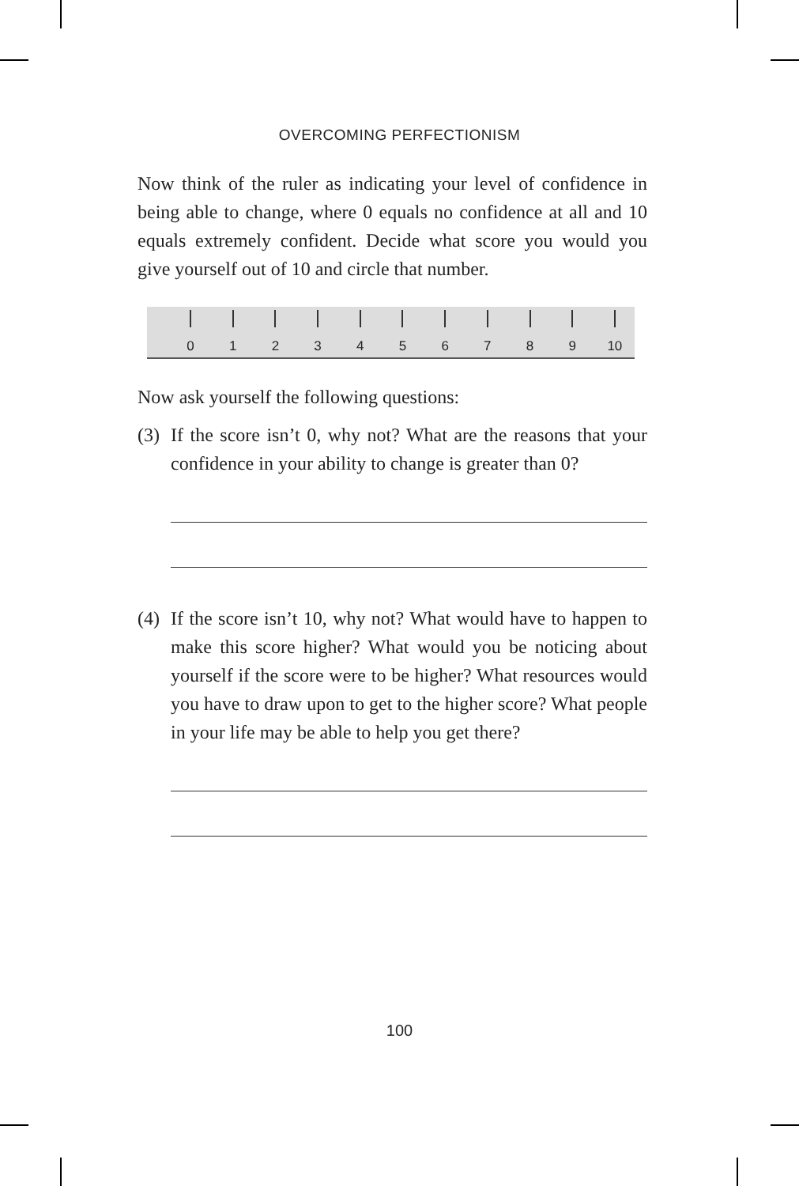OVERCOMING PERFECTIONISM
Now think of the ruler as indicating your level of confidence in being able to change, where 0 equals no confidence at all and 10 equals extremely confident. Decide what score you would you give yourself out of 10 and circle that number.
0 1 2 3 4 5 6 7 8 9 10
Now ask yourself the following questions:
(3)
If the score isn’t 0, why not? What are the reasons that your confidence in your ability to change is greater than 0?
(4)
If the score isn’t 10, why not? What would have to happen to make this score higher? What would you be noticing about yourself if the score were to be higher? What resources would you have to draw upon to get to the higher score? What people in your life may be able to help you get there?
100